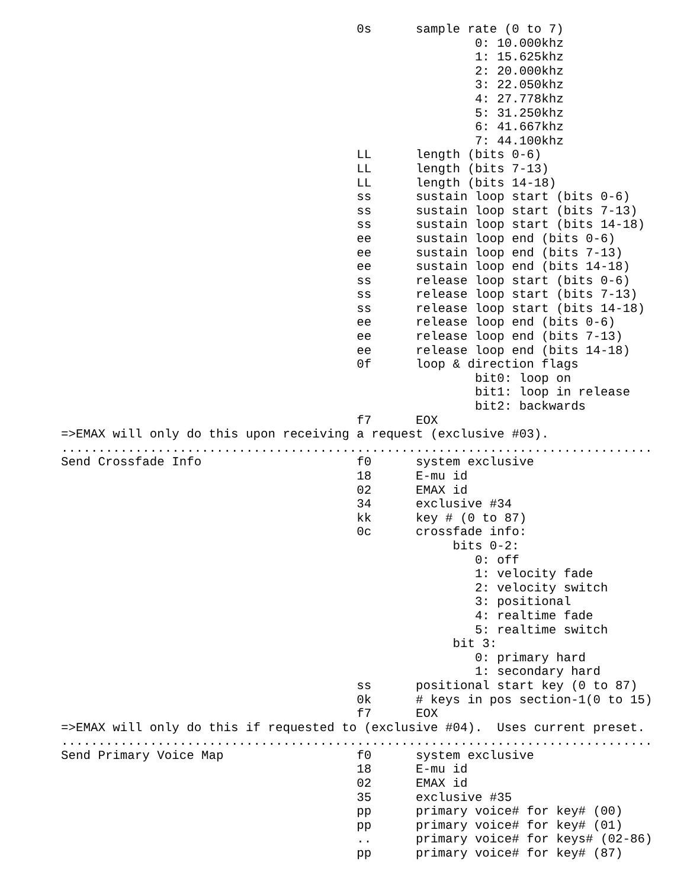0s      sample rate (0 to 7)
                                                        0: 10.000khz
                                                        1: 15.625khz
                                                        2: 20.000khz
                                                        3: 22.050khz
                                                        4: 27.778khz
                                                        5: 31.250khz
                                                        6: 41.667khz
                                                        7: 44.100khz
                                        LL      length (bits 0-6)
                                        LL      length (bits 7-13)
                                        LL      length (bits 14-18)
                                        ss      sustain loop start (bits 0-6)
                                        ss      sustain loop start (bits 7-13)
                                        ss      sustain loop start (bits 14-18)
                                        ee      sustain loop end (bits 0-6)
                                        ee      sustain loop end (bits 7-13)
                                        ee      sustain loop end (bits 14-18)
                                        ss      release loop start (bits 0-6)
                                        ss      release loop start (bits 7-13)
                                        ss      release loop start (bits 14-18)
                                        ee      release loop end (bits 0-6)
                                        ee      release loop end (bits 7-13)
                                        ee      release loop end (bits 14-18)
                                        0f      loop & direction flags
                                                        bit0: loop on
                                                        bit1: loop in release
                                                        bit2: backwards
                                        f7      EOX
=>EMAX will only do this upon receiving a request (exclusive #03).
................................................................................
Send Crossfade Info                     f0      system exclusive
                                        18      E-mu id
                                        02      EMAX id
                                        34      exclusive #34
                                        kk      key # (0 to 87)
                                        0c      crossfade info:
                                                     bits 0-2:
                                                        0: off
                                                        1: velocity fade
                                                        2: velocity switch
                                                        3: positional
                                                        4: realtime fade
                                                        5: realtime switch
                                                     bit 3:
                                                        0: primary hard
                                                        1: secondary hard
                                        ss      positional start key (0 to 87)
                                        0k      # keys in pos section-1(0 to 15)
                                        f7      EOX
=>EMAX will only do this if requested to (exclusive #04).  Uses current preset.
................................................................................
Send Primary Voice Map                  f0      system exclusive
                                        18      E-mu id
                                        02      EMAX id
                                        35      exclusive #35
                                        pp      primary voice# for key# (00)
                                        pp      primary voice# for key# (01)
                                        ..      primary voice# for keys# (02-86)
                                        pp      primary voice# for key# (87)